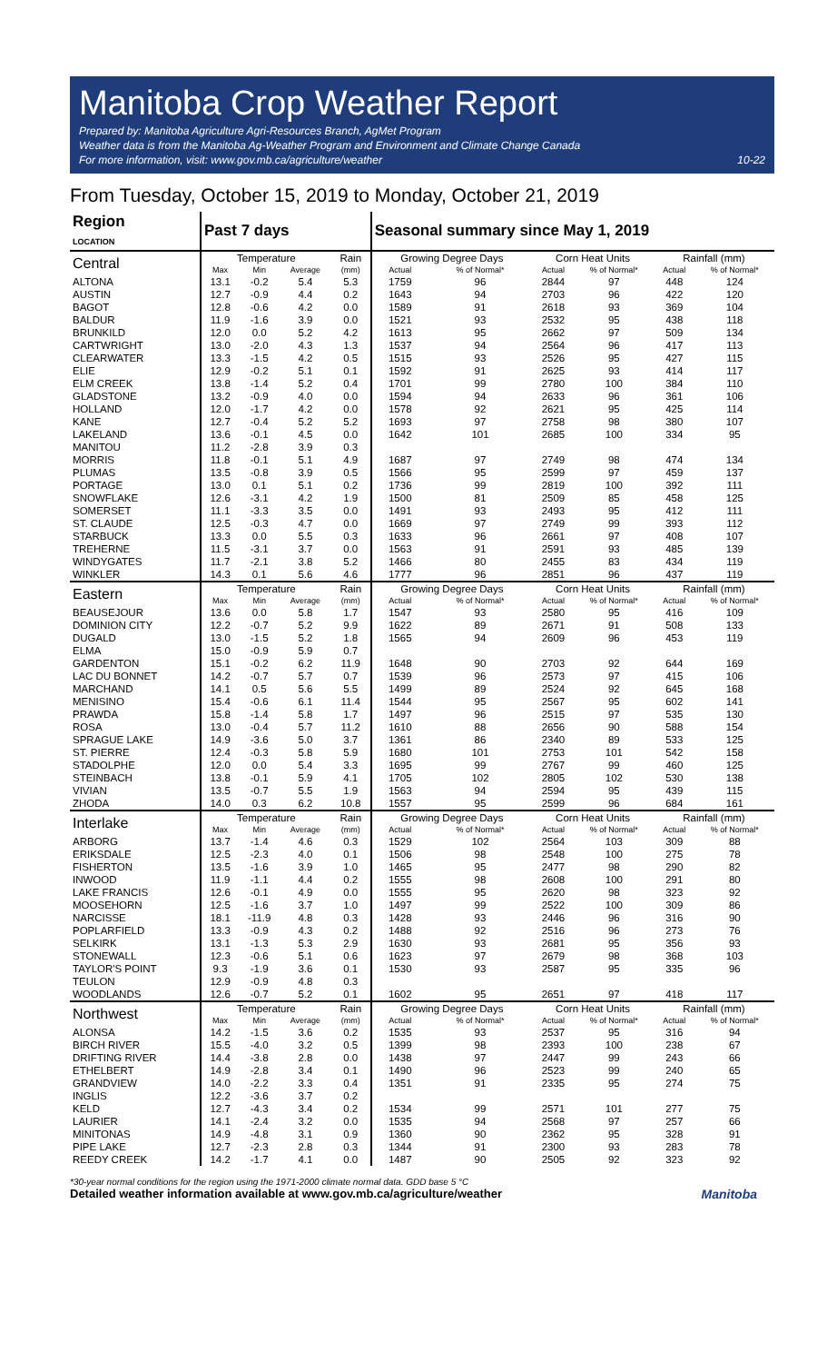Manitoba Crop Weather Report
Prepared by: Manitoba Agriculture Agri-Resources Branch, AgMet Program
Weather data is from the Manitoba Ag-Weather Program and Environment and Climate Change Canada
For more information, visit: www.gov.mb.ca/agriculture/weather 10-22
From Tuesday, October 15, 2019 to Monday, October 21, 2019
| Region LOCATION | Past 7 days | | | | Seasonal summary since May 1, 2019 | | | | | |
| --- | --- | --- | --- | --- | --- | --- | --- | --- | --- | --- |
| Central | Temperature | | | Rain | Growing Degree Days | | Corn Heat Units | | Rainfall (mm) | |
| | Max | Min | Average | (mm) | Actual | % of Normal* | Actual | % of Normal* | Actual | % of Normal* |
| ALTONA | 13.1 | -0.2 | 5.4 | 5.3 | 1759 | 96 | 2844 | 97 | 448 | 124 |
| AUSTIN | 12.7 | -0.9 | 4.4 | 0.2 | 1643 | 94 | 2703 | 96 | 422 | 120 |
| BAGOT | 12.8 | -0.6 | 4.2 | 0.0 | 1589 | 91 | 2618 | 93 | 369 | 104 |
| BALDUR | 11.9 | -1.6 | 3.9 | 0.0 | 1521 | 93 | 2532 | 95 | 438 | 118 |
| BRUNKILD | 12.0 | 0.0 | 5.2 | 4.2 | 1613 | 95 | 2662 | 97 | 509 | 134 |
| CARTWRIGHT | 13.0 | -2.0 | 4.3 | 1.3 | 1537 | 94 | 2564 | 96 | 417 | 113 |
| CLEARWATER | 13.3 | -1.5 | 4.2 | 0.5 | 1515 | 93 | 2526 | 95 | 427 | 115 |
| ELIE | 12.9 | -0.2 | 5.1 | 0.1 | 1592 | 91 | 2625 | 93 | 414 | 117 |
| ELM CREEK | 13.8 | -1.4 | 5.2 | 0.4 | 1701 | 99 | 2780 | 100 | 384 | 110 |
| GLADSTONE | 13.2 | -0.9 | 4.0 | 0.0 | 1594 | 94 | 2633 | 96 | 361 | 106 |
| HOLLAND | 12.0 | -1.7 | 4.2 | 0.0 | 1578 | 92 | 2621 | 95 | 425 | 114 |
| KANE | 12.7 | -0.4 | 5.2 | 5.2 | 1693 | 97 | 2758 | 98 | 380 | 107 |
| LAKELAND | 13.6 | -0.1 | 4.5 | 0.0 | 1642 | 101 | 2685 | 100 | 334 | 95 |
| MANITOU | 11.2 | -2.8 | 3.9 | 0.3 | | | | | | |
| MORRIS | 11.8 | -0.1 | 5.1 | 4.9 | 1687 | 97 | 2749 | 98 | 474 | 134 |
| PLUMAS | 13.5 | -0.8 | 3.9 | 0.5 | 1566 | 95 | 2599 | 97 | 459 | 137 |
| PORTAGE | 13.0 | 0.1 | 5.1 | 0.2 | 1736 | 99 | 2819 | 100 | 392 | 111 |
| SNOWFLAKE | 12.6 | -3.1 | 4.2 | 1.9 | 1500 | 81 | 2509 | 85 | 458 | 125 |
| SOMERSET | 11.1 | -3.3 | 3.5 | 0.0 | 1491 | 93 | 2493 | 95 | 412 | 111 |
| ST. CLAUDE | 12.5 | -0.3 | 4.7 | 0.0 | 1669 | 97 | 2749 | 99 | 393 | 112 |
| STARBUCK | 13.3 | 0.0 | 5.5 | 0.3 | 1633 | 96 | 2661 | 97 | 408 | 107 |
| TREHERNE | 11.5 | -3.1 | 3.7 | 0.0 | 1563 | 91 | 2591 | 93 | 485 | 139 |
| WINDYGATES | 11.7 | -2.1 | 3.8 | 5.2 | 1466 | 80 | 2455 | 83 | 434 | 119 |
| WINKLER | 14.3 | 0.1 | 5.6 | 4.6 | 1777 | 96 | 2851 | 96 | 437 | 119 |
| Eastern | Temperature | | | Rain | Growing Degree Days | | Corn Heat Units | | Rainfall (mm) | |
| | Max | Min | Average | (mm) | Actual | % of Normal* | Actual | % of Normal* | Actual | % of Normal* |
| BEAUSEJOUR | 13.6 | 0.0 | 5.8 | 1.7 | 1547 | 93 | 2580 | 95 | 416 | 109 |
| DOMINION CITY | 12.2 | -0.7 | 5.2 | 9.9 | 1622 | 89 | 2671 | 91 | 508 | 133 |
| DUGALD | 13.0 | -1.5 | 5.2 | 1.8 | 1565 | 94 | 2609 | 96 | 453 | 119 |
| ELMA | 15.0 | -0.9 | 5.9 | 0.7 | | | | | | |
| GARDENTON | 15.1 | -0.2 | 6.2 | 11.9 | 1648 | 90 | 2703 | 92 | 644 | 169 |
| LAC DU BONNET | 14.2 | -0.7 | 5.7 | 0.7 | 1539 | 96 | 2573 | 97 | 415 | 106 |
| MARCHAND | 14.1 | 0.5 | 5.6 | 5.5 | 1499 | 89 | 2524 | 92 | 645 | 168 |
| MENISINO | 15.4 | -0.6 | 6.1 | 11.4 | 1544 | 95 | 2567 | 95 | 602 | 141 |
| PRAWDA | 15.8 | -1.4 | 5.8 | 1.7 | 1497 | 96 | 2515 | 97 | 535 | 130 |
| ROSA | 13.0 | -0.4 | 5.7 | 11.2 | 1610 | 88 | 2656 | 90 | 588 | 154 |
| SPRAGUE LAKE | 14.9 | -3.6 | 5.0 | 3.7 | 1361 | 86 | 2340 | 89 | 533 | 125 |
| ST. PIERRE | 12.4 | -0.3 | 5.8 | 5.9 | 1680 | 101 | 2753 | 101 | 542 | 158 |
| STADOLPHE | 12.0 | 0.0 | 5.4 | 3.3 | 1695 | 99 | 2767 | 99 | 460 | 125 |
| STEINBACH | 13.8 | -0.1 | 5.9 | 4.1 | 1705 | 102 | 2805 | 102 | 530 | 138 |
| VIVIAN | 13.5 | -0.7 | 5.5 | 1.9 | 1563 | 94 | 2594 | 95 | 439 | 115 |
| ZHODA | 14.0 | 0.3 | 6.2 | 10.8 | 1557 | 95 | 2599 | 96 | 684 | 161 |
| Interlake | Temperature | | | Rain | Growing Degree Days | | Corn Heat Units | | Rainfall (mm) | |
| | Max | Min | Average | (mm) | Actual | % of Normal* | Actual | % of Normal* | Actual | % of Normal* |
| ARBORG | 13.7 | -1.4 | 4.6 | 0.3 | 1529 | 102 | 2564 | 103 | 309 | 88 |
| ERIKSDALE | 12.5 | -2.3 | 4.0 | 0.1 | 1506 | 98 | 2548 | 100 | 275 | 78 |
| FISHERTON | 13.5 | -1.6 | 3.9 | 1.0 | 1465 | 95 | 2477 | 98 | 290 | 82 |
| INWOOD | 11.9 | -1.1 | 4.4 | 0.2 | 1555 | 98 | 2608 | 100 | 291 | 80 |
| LAKE FRANCIS | 12.6 | -0.1 | 4.9 | 0.0 | 1555 | 95 | 2620 | 98 | 323 | 92 |
| MOOSEHORN | 12.5 | -1.6 | 3.7 | 1.0 | 1497 | 99 | 2522 | 100 | 309 | 86 |
| NARCISSE | 18.1 | -11.9 | 4.8 | 0.3 | 1428 | 93 | 2446 | 96 | 316 | 90 |
| POPLARFIELD | 13.3 | -0.9 | 4.3 | 0.2 | 1488 | 92 | 2516 | 96 | 273 | 76 |
| SELKIRK | 13.1 | -1.3 | 5.3 | 2.9 | 1630 | 93 | 2681 | 95 | 356 | 93 |
| STONEWALL | 12.3 | -0.6 | 5.1 | 0.6 | 1623 | 97 | 2679 | 98 | 368 | 103 |
| TAYLOR'S POINT | 9.3 | -1.9 | 3.6 | 0.1 | 1530 | 93 | 2587 | 95 | 335 | 96 |
| TEULON | 12.9 | -0.9 | 4.8 | 0.3 | | | | | | |
| WOODLANDS | 12.6 | -0.7 | 5.2 | 0.1 | 1602 | 95 | 2651 | 97 | 418 | 117 |
| Northwest | Temperature | | | Rain | Growing Degree Days | | Corn Heat Units | | Rainfall (mm) | |
| | Max | Min | Average | (mm) | Actual | % of Normal* | Actual | % of Normal* | Actual | % of Normal* |
| ALONSA | 14.2 | -1.5 | 3.6 | 0.2 | 1535 | 93 | 2537 | 95 | 316 | 94 |
| BIRCH RIVER | 15.5 | -4.0 | 3.2 | 0.5 | 1399 | 98 | 2393 | 100 | 238 | 67 |
| DRIFTING RIVER | 14.4 | -3.8 | 2.8 | 0.0 | 1438 | 97 | 2447 | 99 | 243 | 66 |
| ETHELBERT | 14.9 | -2.8 | 3.4 | 0.1 | 1490 | 96 | 2523 | 99 | 240 | 65 |
| GRANDVIEW | 14.0 | -2.2 | 3.3 | 0.4 | 1351 | 91 | 2335 | 95 | 274 | 75 |
| INGLIS | 12.2 | -3.6 | 3.7 | 0.2 | | | | | | |
| KELD | 12.7 | -4.3 | 3.4 | 0.2 | 1534 | 99 | 2571 | 101 | 277 | 75 |
| LAURIER | 14.1 | -2.4 | 3.2 | 0.0 | 1535 | 94 | 2568 | 97 | 257 | 66 |
| MINITONAS | 14.9 | -4.8 | 3.1 | 0.9 | 1360 | 90 | 2362 | 95 | 328 | 91 |
| PIPE LAKE | 12.7 | -2.3 | 2.8 | 0.3 | 1344 | 91 | 2300 | 93 | 283 | 78 |
| REEDY CREEK | 14.2 | -1.7 | 4.1 | 0.0 | 1487 | 90 | 2505 | 92 | 323 | 92 |
*30-year normal conditions for the region using the 1971-2000 climate normal data. GDD base 5 °C
Detailed weather information available at www.gov.mb.ca/agriculture/weather Manitoba